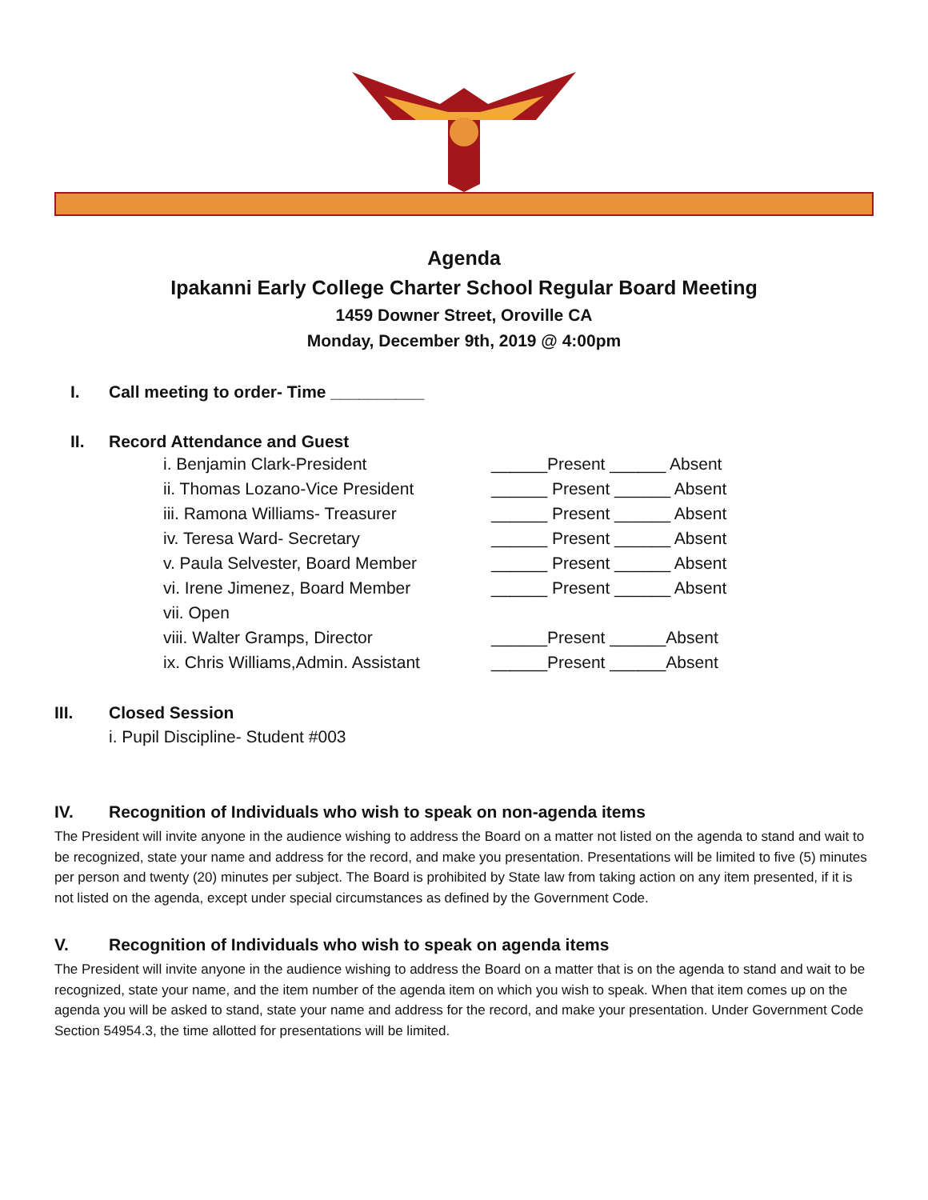Agenda
Ipakanni Early College Charter School Regular Board Meeting
1459 Downer Street, Oroville CA
Monday, December 9th, 2019 @ 4:00pm
I. Call meeting to order- Time __________
II. Record Attendance and Guest
| i. Benjamin Clark-President | ______Present ______ Absent |
| ii. Thomas Lozano-Vice President | ______ Present ______ Absent |
| iii. Ramona Williams- Treasurer | ______ Present ______ Absent |
| iv. Teresa Ward- Secretary | ______ Present ______ Absent |
| v. Paula Selvester, Board Member | ______ Present ______ Absent |
| vi. Irene Jimenez, Board Member | ______ Present ______ Absent |
| vii. Open | |
| viii. Walter Gramps, Director | ______Present ______Absent |
| ix. Chris Williams,Admin. Assistant | ______Present ______Absent |
III. Closed Session
i. Pupil Discipline- Student #003
IV. Recognition of Individuals who wish to speak on non-agenda items
The President will invite anyone in the audience wishing to address the Board on a matter not listed on the agenda to stand and wait to be recognized, state your name and address for the record, and make you presentation. Presentations will be limited to five (5) minutes per person and twenty (20) minutes per subject. The Board is prohibited by State law from taking action on any item presented, if it is not listed on the agenda, except under special circumstances as defined by the Government Code.
V. Recognition of Individuals who wish to speak on agenda items
The President will invite anyone in the audience wishing to address the Board on a matter that is on the agenda to stand and wait to be recognized, state your name, and the item number of the agenda item on which you wish to speak. When that item comes up on the agenda you will be asked to stand, state your name and address for the record, and make your presentation. Under Government Code Section 54954.3, the time allotted for presentations will be limited.